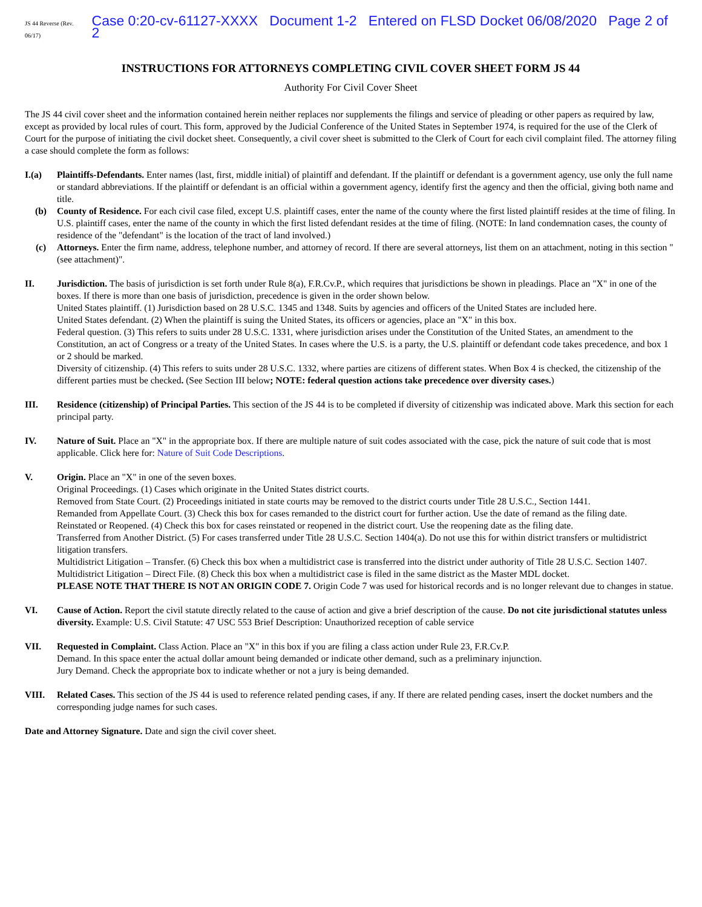JS 44 Reverse (Rev. 06/17) Case 0:20-cv-61127-XXXX Document 1-2 Entered on FLSD Docket 06/08/2020 Page 2 of 2
INSTRUCTIONS FOR ATTORNEYS COMPLETING CIVIL COVER SHEET FORM JS 44
Authority For Civil Cover Sheet
The JS 44 civil cover sheet and the information contained herein neither replaces nor supplements the filings and service of pleading or other papers as required by law, except as provided by local rules of court. This form, approved by the Judicial Conference of the United States in September 1974, is required for the use of the Clerk of Court for the purpose of initiating the civil docket sheet. Consequently, a civil cover sheet is submitted to the Clerk of Court for each civil complaint filed. The attorney filing a case should complete the form as follows:
I.(a) Plaintiffs-Defendants. Enter names (last, first, middle initial) of plaintiff and defendant. If the plaintiff or defendant is a government agency, use only the full name or standard abbreviations. If the plaintiff or defendant is an official within a government agency, identify first the agency and then the official, giving both name and title.
(b) County of Residence. For each civil case filed, except U.S. plaintiff cases, enter the name of the county where the first listed plaintiff resides at the time of filing. In U.S. plaintiff cases, enter the name of the county in which the first listed defendant resides at the time of filing. (NOTE: In land condemnation cases, the county of residence of the "defendant" is the location of the tract of land involved.)
(c) Attorneys. Enter the firm name, address, telephone number, and attorney of record. If there are several attorneys, list them on an attachment, noting in this section "(see attachment)".
II. Jurisdiction. The basis of jurisdiction is set forth under Rule 8(a), F.R.Cv.P., which requires that jurisdictions be shown in pleadings. Place an "X" in one of the boxes. If there is more than one basis of jurisdiction, precedence is given in the order shown below.
United States plaintiff. (1) Jurisdiction based on 28 U.S.C. 1345 and 1348. Suits by agencies and officers of the United States are included here.
United States defendant. (2) When the plaintiff is suing the United States, its officers or agencies, place an "X" in this box.
Federal question. (3) This refers to suits under 28 U.S.C. 1331, where jurisdiction arises under the Constitution of the United States, an amendment to the Constitution, an act of Congress or a treaty of the United States. In cases where the U.S. is a party, the U.S. plaintiff or defendant code takes precedence, and box 1 or 2 should be marked.
Diversity of citizenship. (4) This refers to suits under 28 U.S.C. 1332, where parties are citizens of different states. When Box 4 is checked, the citizenship of the different parties must be checked. (See Section III below; NOTE: federal question actions take precedence over diversity cases.)
III. Residence (citizenship) of Principal Parties. This section of the JS 44 is to be completed if diversity of citizenship was indicated above. Mark this section for each principal party.
IV. Nature of Suit. Place an "X" in the appropriate box. If there are multiple nature of suit codes associated with the case, pick the nature of suit code that is most applicable. Click here for: Nature of Suit Code Descriptions.
V. Origin. Place an "X" in one of the seven boxes.
Original Proceedings. (1) Cases which originate in the United States district courts.
Removed from State Court. (2) Proceedings initiated in state courts may be removed to the district courts under Title 28 U.S.C., Section 1441.
Remanded from Appellate Court. (3) Check this box for cases remanded to the district court for further action. Use the date of remand as the filing date.
Reinstated or Reopened. (4) Check this box for cases reinstated or reopened in the district court. Use the reopening date as the filing date.
Transferred from Another District. (5) For cases transferred under Title 28 U.S.C. Section 1404(a). Do not use this for within district transfers or multidistrict litigation transfers.
Multidistrict Litigation – Transfer. (6) Check this box when a multidistrict case is transferred into the district under authority of Title 28 U.S.C. Section 1407.
Multidistrict Litigation – Direct File. (8) Check this box when a multidistrict case is filed in the same district as the Master MDL docket.
PLEASE NOTE THAT THERE IS NOT AN ORIGIN CODE 7. Origin Code 7 was used for historical records and is no longer relevant due to changes in statue.
VI. Cause of Action. Report the civil statute directly related to the cause of action and give a brief description of the cause. Do not cite jurisdictional statutes unless diversity. Example: U.S. Civil Statute: 47 USC 553 Brief Description: Unauthorized reception of cable service
VII. Requested in Complaint. Class Action. Place an "X" in this box if you are filing a class action under Rule 23, F.R.Cv.P.
Demand. In this space enter the actual dollar amount being demanded or indicate other demand, such as a preliminary injunction.
Jury Demand. Check the appropriate box to indicate whether or not a jury is being demanded.
VIII. Related Cases. This section of the JS 44 is used to reference related pending cases, if any. If there are related pending cases, insert the docket numbers and the corresponding judge names for such cases.
Date and Attorney Signature. Date and sign the civil cover sheet.